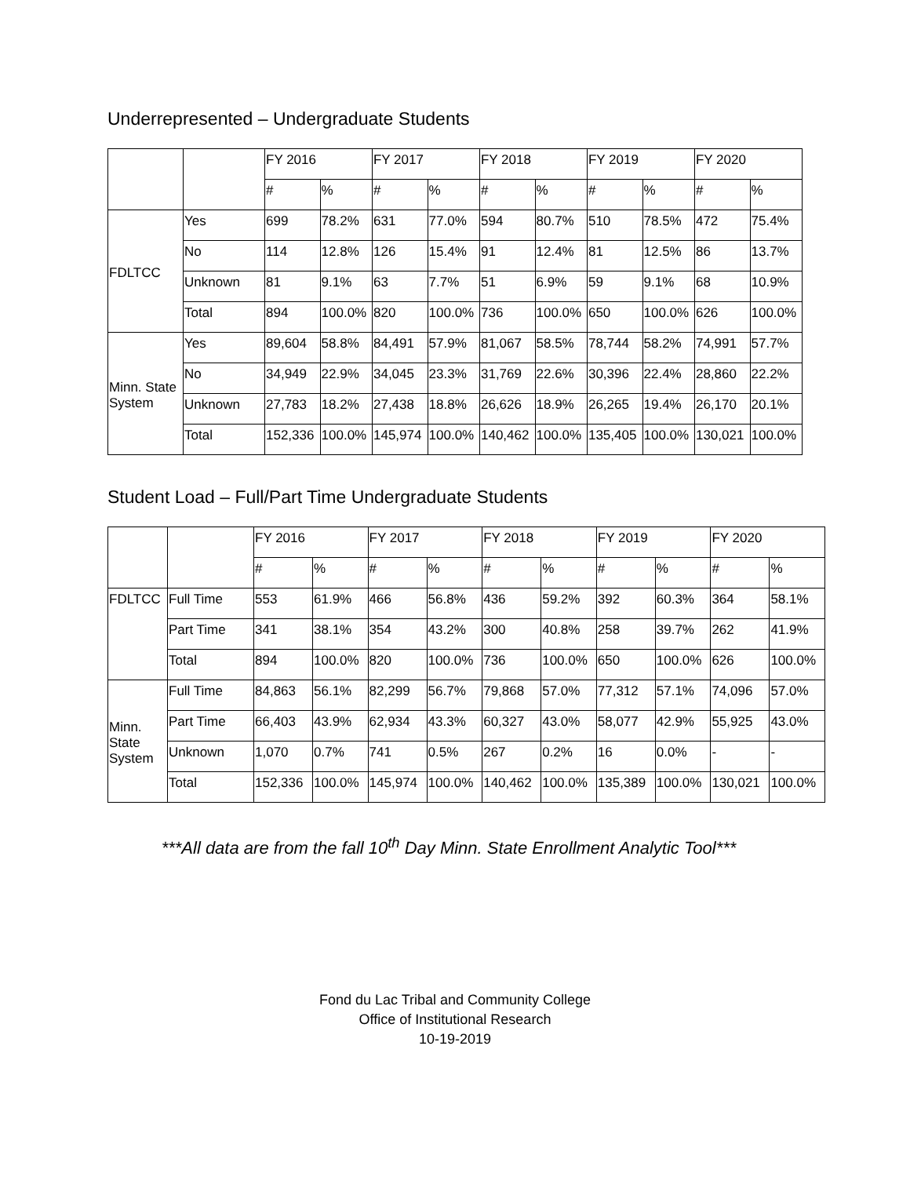Underrepresented – Undergraduate Students
| | | FY 2016 | | FY 2017 | | FY 2018 | | FY 2019 | | FY 2020 | |
| --- | --- | --- | --- | --- | --- | --- | --- | --- | --- | --- | --- |
| | | # | % | # | % | # | % | # | % | # | % |
| FDLTCC | Yes | 699 | 78.2% | 631 | 77.0% | 594 | 80.7% | 510 | 78.5% | 472 | 75.4% |
| | No | 114 | 12.8% | 126 | 15.4% | 91 | 12.4% | 81 | 12.5% | 86 | 13.7% |
| | Unknown | 81 | 9.1% | 63 | 7.7% | 51 | 6.9% | 59 | 9.1% | 68 | 10.9% |
| | Total | 894 | 100.0% | 820 | 100.0% | 736 | 100.0% | 650 | 100.0% | 626 | 100.0% |
| Minn. State System | Yes | 89,604 | 58.8% | 84,491 | 57.9% | 81,067 | 58.5% | 78,744 | 58.2% | 74,991 | 57.7% |
| | No | 34,949 | 22.9% | 34,045 | 23.3% | 31,769 | 22.6% | 30,396 | 22.4% | 28,860 | 22.2% |
| | Unknown | 27,783 | 18.2% | 27,438 | 18.8% | 26,626 | 18.9% | 26,265 | 19.4% | 26,170 | 20.1% |
| | Total | 152,336 | 100.0% | 145,974 | 100.0% | 140,462 | 100.0% | 135,405 | 100.0% | 130,021 | 100.0% |
Student Load – Full/Part Time Undergraduate Students
| | | FY 2016 | | FY 2017 | | FY 2018 | | FY 2019 | | FY 2020 | |
| --- | --- | --- | --- | --- | --- | --- | --- | --- | --- | --- | --- |
| | | # | % | # | % | # | % | # | % | # | % |
| FDLTCC | Full Time | 553 | 61.9% | 466 | 56.8% | 436 | 59.2% | 392 | 60.3% | 364 | 58.1% |
| | Part Time | 341 | 38.1% | 354 | 43.2% | 300 | 40.8% | 258 | 39.7% | 262 | 41.9% |
| | Total | 894 | 100.0% | 820 | 100.0% | 736 | 100.0% | 650 | 100.0% | 626 | 100.0% |
| Minn. State System | Full Time | 84,863 | 56.1% | 82,299 | 56.7% | 79,868 | 57.0% | 77,312 | 57.1% | 74,096 | 57.0% |
| | Part Time | 66,403 | 43.9% | 62,934 | 43.3% | 60,327 | 43.0% | 58,077 | 42.9% | 55,925 | 43.0% |
| | Unknown | 1,070 | 0.7% | 741 | 0.5% | 267 | 0.2% | 16 | 0.0% | - | - |
| | Total | 152,336 | 100.0% | 145,974 | 100.0% | 140,462 | 100.0% | 135,389 | 100.0% | 130,021 | 100.0% |
***All data are from the fall 10<sup>th</sup> Day Minn. State Enrollment Analytic Tool***
Fond du Lac Tribal and Community College
Office of Institutional Research
10-19-2019